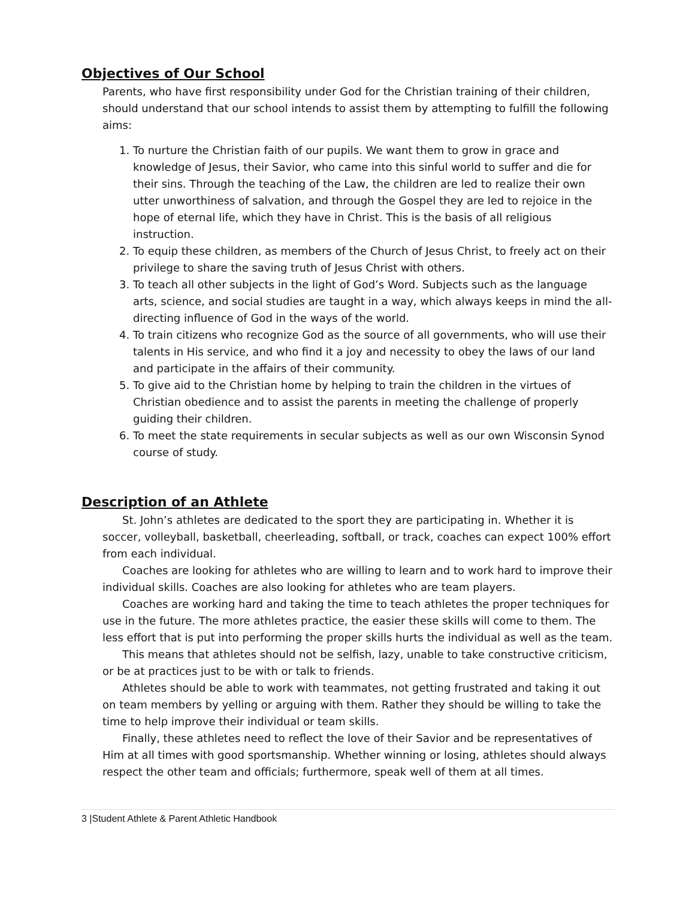Objectives of Our School
Parents, who have first responsibility under God for the Christian training of their children, should understand that our school intends to assist them by attempting to fulfill the following aims:
1. To nurture the Christian faith of our pupils. We want them to grow in grace and knowledge of Jesus, their Savior, who came into this sinful world to suffer and die for their sins. Through the teaching of the Law, the children are led to realize their own utter unworthiness of salvation, and through the Gospel they are led to rejoice in the hope of eternal life, which they have in Christ. This is the basis of all religious instruction.
2. To equip these children, as members of the Church of Jesus Christ, to freely act on their privilege to share the saving truth of Jesus Christ with others.
3. To teach all other subjects in the light of God’s Word. Subjects such as the language arts, science, and social studies are taught in a way, which always keeps in mind the all-directing influence of God in the ways of the world.
4. To train citizens who recognize God as the source of all governments, who will use their talents in His service, and who find it a joy and necessity to obey the laws of our land and participate in the affairs of their community.
5. To give aid to the Christian home by helping to train the children in the virtues of Christian obedience and to assist the parents in meeting the challenge of properly guiding their children.
6. To meet the state requirements in secular subjects as well as our own Wisconsin Synod course of study.
Description of an Athlete
St. John’s athletes are dedicated to the sport they are participating in. Whether it is soccer, volleyball, basketball, cheerleading, softball, or track, coaches can expect 100% effort from each individual.
Coaches are looking for athletes who are willing to learn and to work hard to improve their individual skills. Coaches are also looking for athletes who are team players.
Coaches are working hard and taking the time to teach athletes the proper techniques for use in the future. The more athletes practice, the easier these skills will come to them. The less effort that is put into performing the proper skills hurts the individual as well as the team.
This means that athletes should not be selfish, lazy, unable to take constructive criticism, or be at practices just to be with or talk to friends.
Athletes should be able to work with teammates, not getting frustrated and taking it out on team members by yelling or arguing with them. Rather they should be willing to take the time to help improve their individual or team skills.
Finally, these athletes need to reflect the love of their Savior and be representatives of Him at all times with good sportsmanship. Whether winning or losing, athletes should always respect the other team and officials; furthermore, speak well of them at all times.
3 |Student Athlete & Parent Athletic Handbook